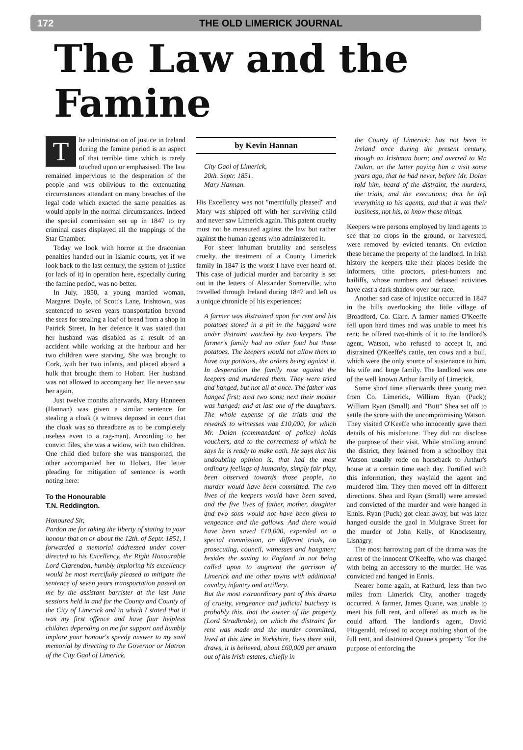172 THE OLD LIMERICK JOURNAL
The Law and the Famine
The administration of justice in Ireland during the famine period is an aspect of that terrible time which is rarely touched upon or emphasised. The law remained impervious to the desperation of the people and was oblivious to the extenuating circumstances attendant on many breaches of the legal code which exacted the same penalties as would apply in the normal circumstances. Indeed the special commission set up in 1847 to try criminal cases displayed all the trappings of the Star Chamber.
Today we look with horror at the draconian penalties handed out in Islamic courts, yet if we look back to the last century, the system of justice (or lack of it) in operation here, especially during the famine period, was no better.
In July, 1850, a young married woman, Margaret Doyle, of Scott's Lane, Irishtown, was sentenced to seven years transportation beyond the seas for stealing a loaf of bread from a shop in Patrick Street. In her defence it was stated that her husband was disabled as a result of an accident while working at the harbour and her two children were starving. She was brought to Cork, with her two infants, and placed aboard a hulk that brought them to Hobart. Her husband was not allowed to accompany her. He never saw her again.
Just twelve months afterwards, Mary Hanneen (Hannan) was given a similar sentence for stealing a cloak (a witness deposed in court that the cloak was so threadbare as to be completely useless even to a rag-man). According to her convict files, she was a widow, with two children. One child died before she was transported, the other accompanied her to Hobart. Her letter pleading for mitigation of sentence is worth noting here:
To the Honourable
T.N. Reddington.
Honoured Sir,
Pardon me for taking the liberty of stating to your honour that on or about the 12th. of Septr. 1851, I forwarded a memorial addressed under cover directed to his Excellency, the Right Honourable Lord Clarendon, humbly imploring his excellency would be most mercifully pleased to mitigate the sentence of seven years transportation passed on me by the assistant barrister at the last June sessions held in and for the County and County of the City of Limerick and in which I stated that it was my first offence and have four helpless children depending on me for support and humbly implore your honour's speedy answer to my said memorial by directing to the Governor or Matron of the City Gaol of Limerick.
by Kevin Hannan
City Gaol of Limerick,
20th. Septr. 1851.
Mary Hannan.
His Excellency was not "mercifully pleased" and Mary was shipped off with her surviving child and never saw Limerick again. This patent cruelty must not be measured against the law but rather against the human agents who administered it.
For sheer inhuman brutality and senseless cruelty, the treatment of a County Limerick family in 1847 is the worst I have ever heard of. This case of judicial murder and barbarity is set out in the letters of Alexander Somerville, who travelled through Ireland during 1847 and left us a unique chronicle of his experiences:
A farmer was distrained upon for rent and his potatoes stored in a pit in the haggard were under distraint watched by two keepers. The farmer's family had no other food but those potatoes. The keepers would not allow them to have any potatoes, the orders being against it. In desperation the family rose against the keepers and murdered them. They were tried and hanged, but not all at once. The father was hanged first; next two sons; next their mother was hanged; and at last one of the daughters. The whole expense of the trials and the rewards to witnesses was £10,000, for which Mr. Dolan (commandant of police) holds vouchers, and to the correctness of which he says he is ready to make oath. He says that his undoubting opinion is, that had the most ordinary feelings of humanity, simply fair play, been observed towards those people, no murder would have been committed. The two lives of the keepers would have been saved, and the five lives of father, mother, daughter and two sons would not have been given to vengeance and the gallows. And there would have been saved £10,000, expended on a special commission, on different trials, on prosecuting, council, witnesses and hangmen; besides the saving to England in not being called upon to augment the garrison of Limerick and the other towns with additional cavalry, infantry and artillery.
But the most extraordinary part of this drama of cruelty, vengeance and judicial butchery is probably this, that the owner of the property (Lord Stradbroke), on which the distraint for rent was made and the murder committed, lived at this time in Yorkshire, lives there still, draws, it is believed, about £60,000 per annum out of his Irish estates, chiefly in
the County of Limerick; has not been in Ireland once during the present century, though an Irishman born; and averred to Mr. Dolan, on the latter paying him a visit some years ago, that he had never, before Mr. Dolan told him, heard of the distraint, the murders, the trials, and the executions; that he left everything to his agents, and that it was their business, not his, to know those things.
Keepers were persons employed by land agents to see that no crops in the ground, or harvested, were removed by evicted tenants. On eviction these became the property of the landlord. In Irish history the keepers take their places beside the informers, tithe proctors, priest-hunters and bailiffs, whose numbers and debased activities have cast a dark shadow over our race.
Another sad case of injustice occurred in 1847 in the hills overlooking the little village of Broadford, Co. Clare. A farmer named O'Keeffe fell upon hard times and was unable to meet his rent; he offered two-thirds of it to the landlord's agent, Watson, who refused to accept it, and distrained O'Keeffe's cattle, ten cows and a bull, which were the only source of sustenance to him, his wife and large family. The landlord was one of the well known Arthur family of Limerick.
Some short time afterwards three young men from Co. Limerick, William Ryan (Puck); William Ryan (Small) and "Butt" Shea set off to settle the score with the uncompromising Watson. They visited O'Keeffe who innocently gave them details of his misfortune. They did not disclose the purpose of their visit. While strolling around the district, they learned from a schoolboy that Watson usually rode on horseback to Arthur's house at a certain time each day. Fortified with this information, they waylaid the agent and murdered him. They then moved off in different directions. Shea and Ryan (Small) were arrested and convicted of the murder and were hanged in Ennis. Ryan (Puck) got clean away, but was later hanged outside the gaol in Mulgrave Street for the murder of John Kelly, of Knocksentry, Lisnagry.
The most harrowing part of the drama was the arrest of the innocent O'Keeffe, who was charged with being an accessory to the murder. He was convicted and hanged in Ennis.
Nearer home again, at Rathurd, less than two miles from Limerick City, another tragedy occurred. A farmer, James Quane, was unable to meet his full rent, and offered as much as he could afford. The landlord's agent, David Fitzgerald, refused to accept nothing short of the full rent, and distrained Quane's property "for the purpose of enforcing the